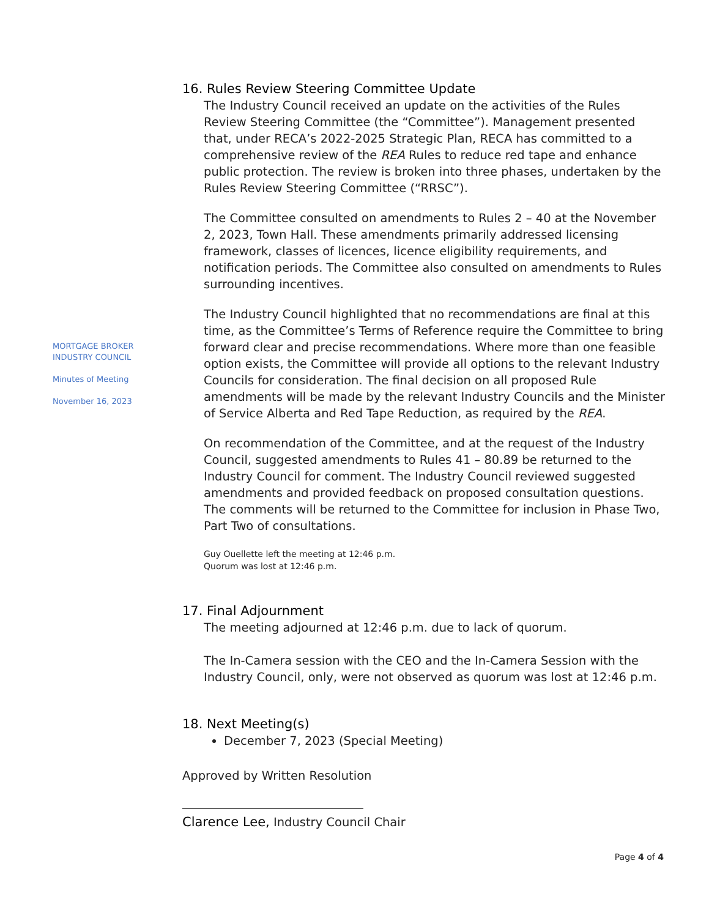MORTGAGE BROKER
INDUSTRY COUNCIL
Minutes of Meeting
November 16, 2023
16. Rules Review Steering Committee Update
The Industry Council received an update on the activities of the Rules Review Steering Committee (the “Committee”). Management presented that, under RECA’s 2022-2025 Strategic Plan, RECA has committed to a comprehensive review of the REA Rules to reduce red tape and enhance public protection. The review is broken into three phases, undertaken by the Rules Review Steering Committee (“RRSC”).
The Committee consulted on amendments to Rules 2 – 40 at the November 2, 2023, Town Hall. These amendments primarily addressed licensing framework, classes of licences, licence eligibility requirements, and notification periods. The Committee also consulted on amendments to Rules surrounding incentives.
The Industry Council highlighted that no recommendations are final at this time, as the Committee’s Terms of Reference require the Committee to bring forward clear and precise recommendations. Where more than one feasible option exists, the Committee will provide all options to the relevant Industry Councils for consideration. The final decision on all proposed Rule amendments will be made by the relevant Industry Councils and the Minister of Service Alberta and Red Tape Reduction, as required by the REA.
On recommendation of the Committee, and at the request of the Industry Council, suggested amendments to Rules 41 – 80.89 be returned to the Industry Council for comment. The Industry Council reviewed suggested amendments and provided feedback on proposed consultation questions. The comments will be returned to the Committee for inclusion in Phase Two, Part Two of consultations.
Guy Ouellette left the meeting at 12:46 p.m.
Quorum was lost at 12:46 p.m.
17. Final Adjournment
The meeting adjourned at 12:46 p.m. due to lack of quorum.
The In-Camera session with the CEO and the In-Camera Session with the Industry Council, only, were not observed as quorum was lost at 12:46 p.m.
18. Next Meeting(s)
December 7, 2023 (Special Meeting)
Approved by Written Resolution
Clarence Lee, Industry Council Chair
Page 4 of 4